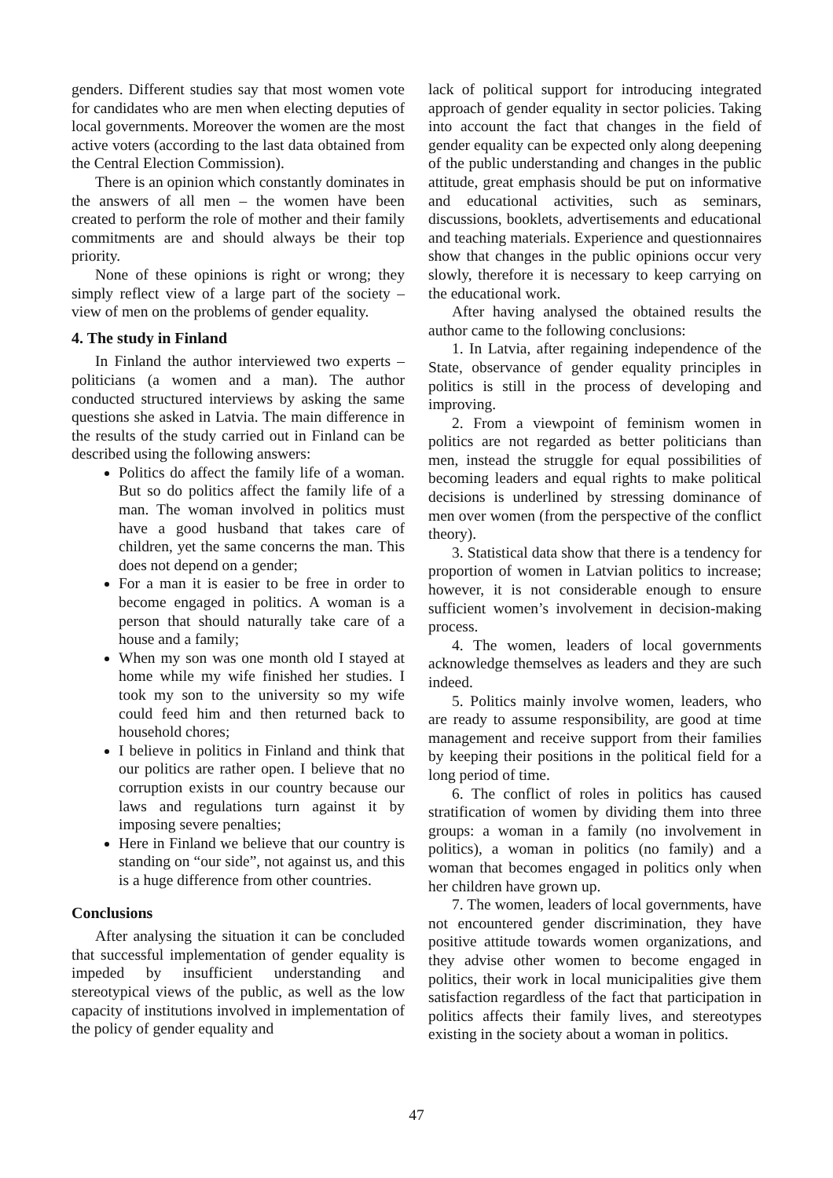genders. Different studies say that most women vote for candidates who are men when electing deputies of local governments. Moreover the women are the most active voters (according to the last data obtained from the Central Election Commission).
There is an opinion which constantly dominates in the answers of all men – the women have been created to perform the role of mother and their family commitments are and should always be their top priority.
None of these opinions is right or wrong; they simply reflect view of a large part of the society – view of men on the problems of gender equality.
4. The study in Finland
In Finland the author interviewed two experts – politicians (a women and a man). The author conducted structured interviews by asking the same questions she asked in Latvia. The main difference in the results of the study carried out in Finland can be described using the following answers:
Politics do affect the family life of a woman. But so do politics affect the family life of a man. The woman involved in politics must have a good husband that takes care of children, yet the same concerns the man. This does not depend on a gender;
For a man it is easier to be free in order to become engaged in politics. A woman is a person that should naturally take care of a house and a family;
When my son was one month old I stayed at home while my wife finished her studies. I took my son to the university so my wife could feed him and then returned back to household chores;
I believe in politics in Finland and think that our politics are rather open. I believe that no corruption exists in our country because our laws and regulations turn against it by imposing severe penalties;
Here in Finland we believe that our country is standing on “our side”, not against us, and this is a huge difference from other countries.
Conclusions
After analysing the situation it can be concluded that successful implementation of gender equality is impeded by insufficient understanding and stereotypical views of the public, as well as the low capacity of institutions involved in implementation of the policy of gender equality and
lack of political support for introducing integrated approach of gender equality in sector policies. Taking into account the fact that changes in the field of gender equality can be expected only along deepening of the public understanding and changes in the public attitude, great emphasis should be put on informative and educational activities, such as seminars, discussions, booklets, advertisements and educational and teaching materials. Experience and questionnaires show that changes in the public opinions occur very slowly, therefore it is necessary to keep carrying on the educational work.
After having analysed the obtained results the author came to the following conclusions:
1. In Latvia, after regaining independence of the State, observance of gender equality principles in politics is still in the process of developing and improving.
2. From a viewpoint of feminism women in politics are not regarded as better politicians than men, instead the struggle for equal possibilities of becoming leaders and equal rights to make political decisions is underlined by stressing dominance of men over women (from the perspective of the conflict theory).
3. Statistical data show that there is a tendency for proportion of women in Latvian politics to increase; however, it is not considerable enough to ensure sufficient women’s involvement in decision-making process.
4. The women, leaders of local governments acknowledge themselves as leaders and they are such indeed.
5. Politics mainly involve women, leaders, who are ready to assume responsibility, are good at time management and receive support from their families by keeping their positions in the political field for a long period of time.
6. The conflict of roles in politics has caused stratification of women by dividing them into three groups: a woman in a family (no involvement in politics), a woman in politics (no family) and a woman that becomes engaged in politics only when her children have grown up.
7. The women, leaders of local governments, have not encountered gender discrimination, they have positive attitude towards women organizations, and they advise other women to become engaged in politics, their work in local municipalities give them satisfaction regardless of the fact that participation in politics affects their family lives, and stereotypes existing in the society about a woman in politics.
47